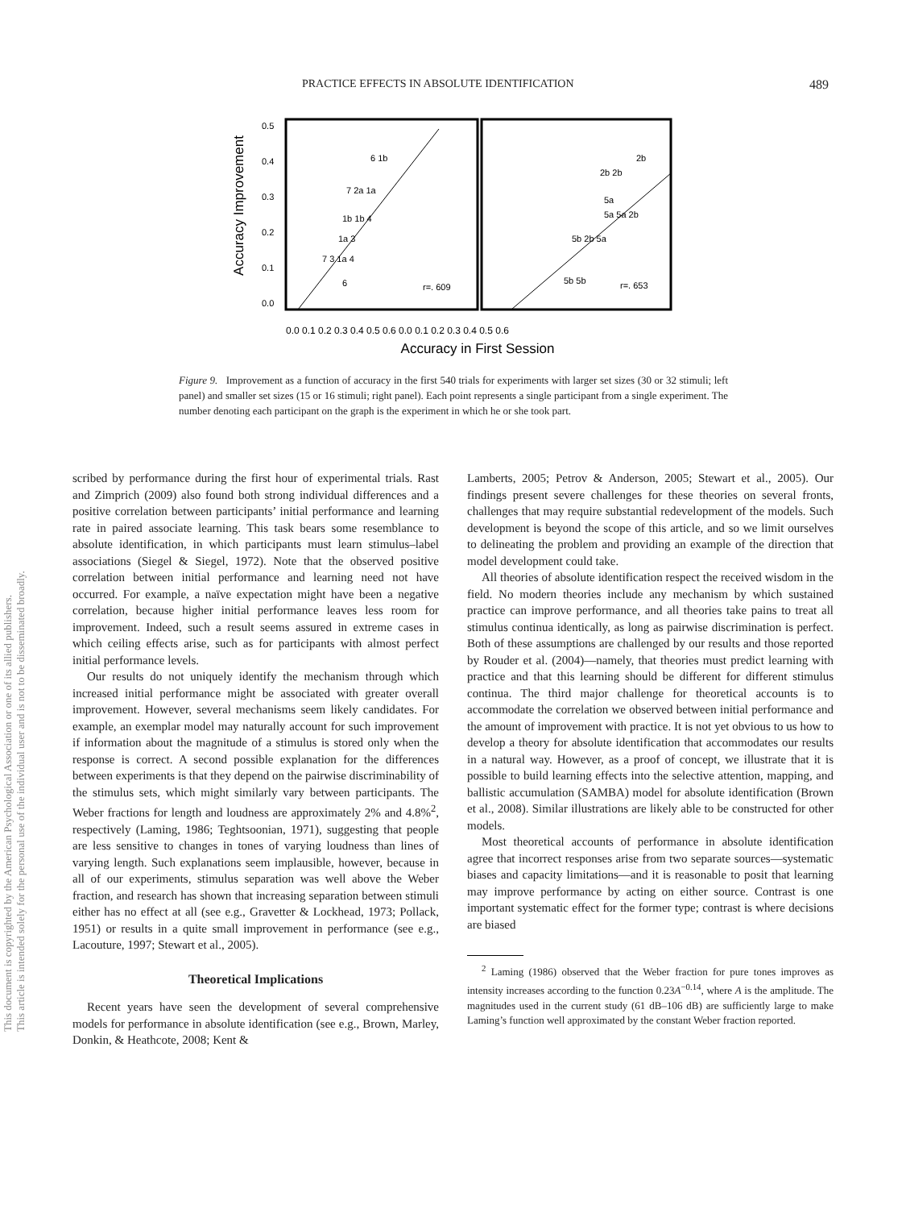PRACTICE EFFECTS IN ABSOLUTE IDENTIFICATION 489
This document is copyrighted by the American Psychological Association or one of its allied publishers.
This article is intended solely for the personal use of the individual user and is not to be disseminated broadly.
Accuracy Improvement
0.5
0.4
0.3
0.2
0.1
0.0
6 1b
7 2a 1a
1b 1b 4
1a 3
7 3 1a 4
6
r=. 609
2b
2b 2b
5a
5a 5a 2b
5b 2b 5a
5b 5b
r=. 653
0.0 0.1 0.2 0.3 0.4 0.5 0.6 0.0 0.1 0.2 0.3 0.4 0.5 0.6
Accuracy in First Session
Figure 9. Improvement as a function of accuracy in the first 540 trials for experiments with larger set sizes (30 or 32 stimuli; left panel) and smaller set sizes (15 or 16 stimuli; right panel). Each point represents a single participant from a single experiment. The number denoting each participant on the graph is the experiment in which he or she took part.
scribed by performance during the first hour of experimental trials. Rast and Zimprich (2009) also found both strong individual differences and a positive correlation between participants’ initial performance and learning rate in paired associate learning. This task bears some resemblance to absolute identification, in which participants must learn stimulus–label associations (Siegel & Siegel, 1972). Note that the observed positive correlation between initial performance and learning need not have occurred. For example, a naïve expectation might have been a negative correlation, because higher initial performance leaves less room for improvement. Indeed, such a result seems assured in extreme cases in which ceiling effects arise, such as for participants with almost perfect initial performance levels.
Our results do not uniquely identify the mechanism through which increased initial performance might be associated with greater overall improvement. However, several mechanisms seem likely candidates. For example, an exemplar model may naturally account for such improvement if information about the magnitude of a stimulus is stored only when the response is correct. A second possible explanation for the differences between experiments is that they depend on the pairwise discriminability of the stimulus sets, which might similarly vary between participants. The Weber fractions for length and loudness are approximately 2% and 4.8%<sup>2</sup>, respectively (Laming, 1986; Teghtsoonian, 1971), suggesting that people are less sensitive to changes in tones of varying loudness than lines of varying length. Such explanations seem implausible, however, because in all of our experiments, stimulus separation was well above the Weber fraction, and research has shown that increasing separation between stimuli either has no effect at all (see e.g., Gravetter & Lockhead, 1973; Pollack, 1951) or results in a quite small improvement in performance (see e.g., Lacouture, 1997; Stewart et al., 2005).
Theoretical Implications
Recent years have seen the development of several comprehensive models for performance in absolute identification (see e.g., Brown, Marley, Donkin, & Heathcote, 2008; Kent &
Lamberts, 2005; Petrov & Anderson, 2005; Stewart et al., 2005). Our findings present severe challenges for these theories on several fronts, challenges that may require substantial redevelopment of the models. Such development is beyond the scope of this article, and so we limit ourselves to delineating the problem and providing an example of the direction that model development could take.
All theories of absolute identification respect the received wisdom in the field. No modern theories include any mechanism by which sustained practice can improve performance, and all theories take pains to treat all stimulus continua identically, as long as pairwise discrimination is perfect. Both of these assumptions are challenged by our results and those reported by Rouder et al. (2004)—namely, that theories must predict learning with practice and that this learning should be different for different stimulus continua. The third major challenge for theoretical accounts is to accommodate the correlation we observed between initial performance and the amount of improvement with practice. It is not yet obvious to us how to develop a theory for absolute identification that accommodates our results in a natural way. However, as a proof of concept, we illustrate that it is possible to build learning effects into the selective attention, mapping, and ballistic accumulation (SAMBA) model for absolute identification (Brown et al., 2008). Similar illustrations are likely able to be constructed for other models.
Most theoretical accounts of performance in absolute identification agree that incorrect responses arise from two separate sources—systematic biases and capacity limitations—and it is reasonable to posit that learning may improve performance by acting on either source. Contrast is one important systematic effect for the former type; contrast is where decisions are biased
<sup>2</sup> Laming (1986) observed that the Weber fraction for pure tones improves as intensity increases according to the function 0.23A<sup>−0.14</sup>, where A is the amplitude. The magnitudes used in the current study (61 dB–106 dB) are sufficiently large to make Laming’s function well approximated by the constant Weber fraction reported.